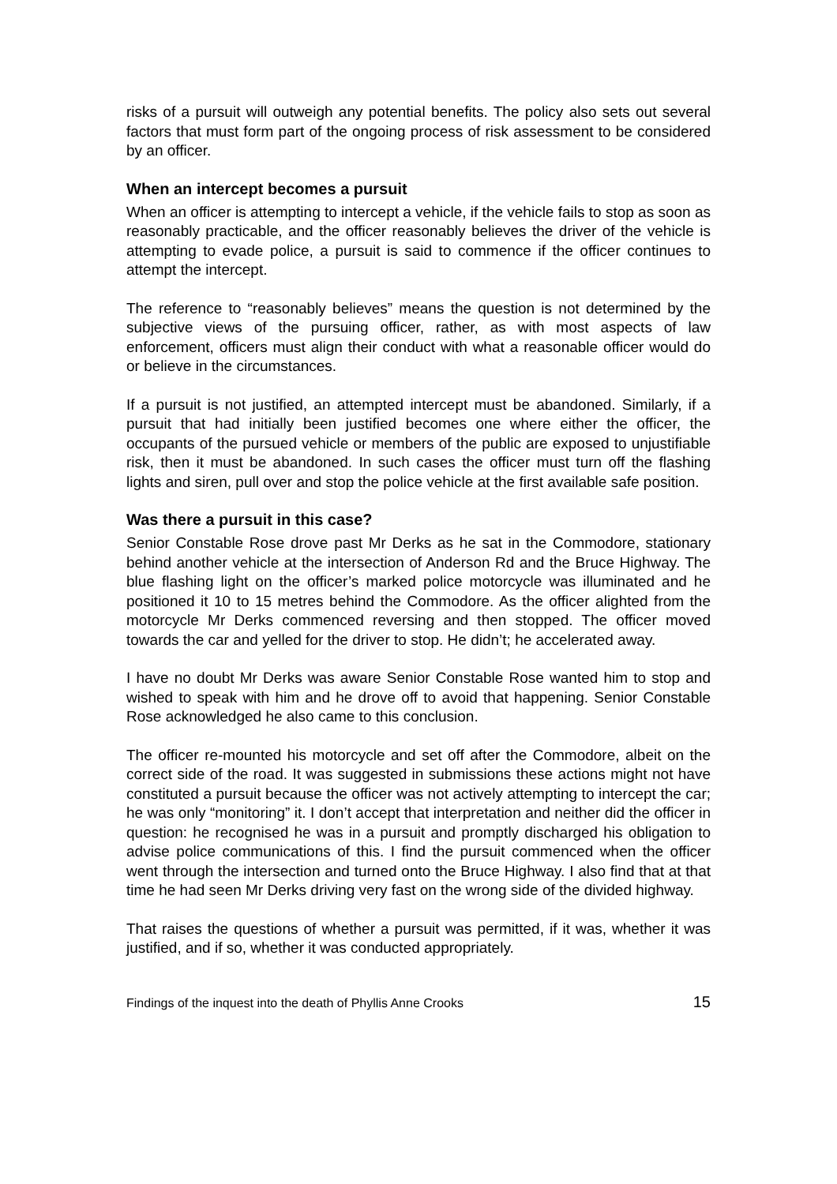risks of a pursuit will outweigh any potential benefits. The policy also sets out several factors that must form part of the ongoing process of risk assessment to be considered by an officer.
When an intercept becomes a pursuit
When an officer is attempting to intercept a vehicle, if the vehicle fails to stop as soon as reasonably practicable, and the officer reasonably believes the driver of the vehicle is attempting to evade police, a pursuit is said to commence if the officer continues to attempt the intercept.
The reference to “reasonably believes” means the question is not determined by the subjective views of the pursuing officer, rather, as with most aspects of law enforcement, officers must align their conduct with what a reasonable officer would do or believe in the circumstances.
If a pursuit is not justified, an attempted intercept must be abandoned. Similarly, if a pursuit that had initially been justified becomes one where either the officer, the occupants of the pursued vehicle or members of the public are exposed to unjustifiable risk, then it must be abandoned. In such cases the officer must turn off the flashing lights and siren, pull over and stop the police vehicle at the first available safe position.
Was there a pursuit in this case?
Senior Constable Rose drove past Mr Derks as he sat in the Commodore, stationary behind another vehicle at the intersection of Anderson Rd and the Bruce Highway. The blue flashing light on the officer’s marked police motorcycle was illuminated and he positioned it 10 to 15 metres behind the Commodore. As the officer alighted from the motorcycle Mr Derks commenced reversing and then stopped. The officer moved towards the car and yelled for the driver to stop. He didn’t; he accelerated away.
I have no doubt Mr Derks was aware Senior Constable Rose wanted him to stop and wished to speak with him and he drove off to avoid that happening. Senior Constable Rose acknowledged he also came to this conclusion.
The officer re-mounted his motorcycle and set off after the Commodore, albeit on the correct side of the road. It was suggested in submissions these actions might not have constituted a pursuit because the officer was not actively attempting to intercept the car; he was only “monitoring” it. I don’t accept that interpretation and neither did the officer in question: he recognised he was in a pursuit and promptly discharged his obligation to advise police communications of this. I find the pursuit commenced when the officer went through the intersection and turned onto the Bruce Highway. I also find that at that time he had seen Mr Derks driving very fast on the wrong side of the divided highway.
That raises the questions of whether a pursuit was permitted, if it was, whether it was justified, and if so, whether it was conducted appropriately.
Findings of the inquest into the death of Phyllis Anne Crooks 15